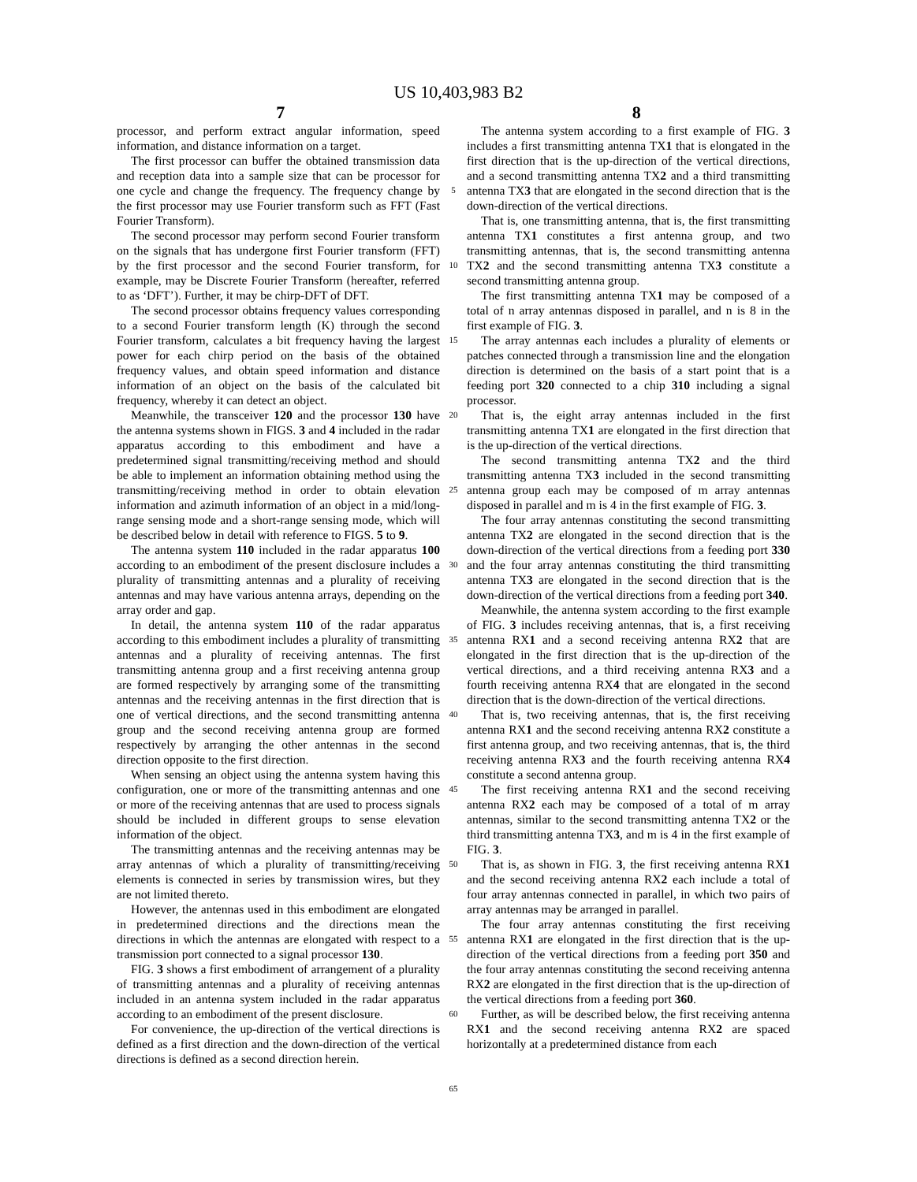US 10,403,983 B2
7 8
processor, and perform extract angular information, speed information, and distance information on a target.
The first processor can buffer the obtained transmission data and reception data into a sample size that can be processor for one cycle and change the frequency. The frequency change by the first processor may use Fourier transform such as FFT (Fast Fourier Transform).
The second processor may perform second Fourier transform on the signals that has undergone first Fourier transform (FFT) by the first processor and the second Fourier transform, for example, may be Discrete Fourier Transform (hereafter, referred to as ‘DFT’). Further, it may be chirp-DFT of DFT.
The second processor obtains frequency values corresponding to a second Fourier transform length (K) through the second Fourier transform, calculates a bit frequency having the largest power for each chirp period on the basis of the obtained frequency values, and obtain speed information and distance information of an object on the basis of the calculated bit frequency, whereby it can detect an object.
Meanwhile, the transceiver 120 and the processor 130 have the antenna systems shown in FIGS. 3 and 4 included in the radar apparatus according to this embodiment and have a predetermined signal transmitting/receiving method and should be able to implement an information obtaining method using the transmitting/receiving method in order to obtain elevation information and azimuth information of an object in a mid/long-range sensing mode and a short-range sensing mode, which will be described below in detail with reference to FIGS. 5 to 9.
The antenna system 110 included in the radar apparatus 100 according to an embodiment of the present disclosure includes a plurality of transmitting antennas and a plurality of receiving antennas and may have various antenna arrays, depending on the array order and gap.
In detail, the antenna system 110 of the radar apparatus according to this embodiment includes a plurality of transmitting antennas and a plurality of receiving antennas. The first transmitting antenna group and a first receiving antenna group are formed respectively by arranging some of the transmitting antennas and the receiving antennas in the first direction that is one of vertical directions, and the second transmitting antenna group and the second receiving antenna group are formed respectively by arranging the other antennas in the second direction opposite to the first direction.
When sensing an object using the antenna system having this configuration, one or more of the transmitting antennas and one or more of the receiving antennas that are used to process signals should be included in different groups to sense elevation information of the object.
The transmitting antennas and the receiving antennas may be array antennas of which a plurality of transmitting/receiving elements is connected in series by transmission wires, but they are not limited thereto.
However, the antennas used in this embodiment are elongated in predetermined directions and the directions mean the directions in which the antennas are elongated with respect to a transmission port connected to a signal processor 130.
FIG. 3 shows a first embodiment of arrangement of a plurality of transmitting antennas and a plurality of receiving antennas included in an antenna system included in the radar apparatus according to an embodiment of the present disclosure.
For convenience, the up-direction of the vertical directions is defined as a first direction and the down-direction of the vertical directions is defined as a second direction herein.
5
10
15
20
25
30
35
40
45
50
55
60
65
The antenna system according to a first example of FIG. 3 includes a first transmitting antenna TX1 that is elongated in the first direction that is the up-direction of the vertical directions, and a second transmitting antenna TX2 and a third transmitting antenna TX3 that are elongated in the second direction that is the down-direction of the vertical directions.
That is, one transmitting antenna, that is, the first transmitting antenna TX1 constitutes a first antenna group, and two transmitting antennas, that is, the second transmitting antenna TX2 and the second transmitting antenna TX3 constitute a second transmitting antenna group.
The first transmitting antenna TX1 may be composed of a total of n array antennas disposed in parallel, and n is 8 in the first example of FIG. 3.
The array antennas each includes a plurality of elements or patches connected through a transmission line and the elongation direction is determined on the basis of a start point that is a feeding port 320 connected to a chip 310 including a signal processor.
That is, the eight array antennas included in the first transmitting antenna TX1 are elongated in the first direction that is the up-direction of the vertical directions.
The second transmitting antenna TX2 and the third transmitting antenna TX3 included in the second transmitting antenna group each may be composed of m array antennas disposed in parallel and m is 4 in the first example of FIG. 3.
The four array antennas constituting the second transmitting antenna TX2 are elongated in the second direction that is the down-direction of the vertical directions from a feeding port 330 and the four array antennas constituting the third transmitting antenna TX3 are elongated in the second direction that is the down-direction of the vertical directions from a feeding port 340.
Meanwhile, the antenna system according to the first example of FIG. 3 includes receiving antennas, that is, a first receiving antenna RX1 and a second receiving antenna RX2 that are elongated in the first direction that is the up-direction of the vertical directions, and a third receiving antenna RX3 and a fourth receiving antenna RX4 that are elongated in the second direction that is the down-direction of the vertical directions.
That is, two receiving antennas, that is, the first receiving antenna RX1 and the second receiving antenna RX2 constitute a first antenna group, and two receiving antennas, that is, the third receiving antenna RX3 and the fourth receiving antenna RX4 constitute a second antenna group.
The first receiving antenna RX1 and the second receiving antenna RX2 each may be composed of a total of m array antennas, similar to the second transmitting antenna TX2 or the third transmitting antenna TX3, and m is 4 in the first example of FIG. 3.
That is, as shown in FIG. 3, the first receiving antenna RX1 and the second receiving antenna RX2 each include a total of four array antennas connected in parallel, in which two pairs of array antennas may be arranged in parallel.
The four array antennas constituting the first receiving antenna RX1 are elongated in the first direction that is the up-direction of the vertical directions from a feeding port 350 and the four array antennas constituting the second receiving antenna RX2 are elongated in the first direction that is the up-direction of the vertical directions from a feeding port 360.
Further, as will be described below, the first receiving antenna RX1 and the second receiving antenna RX2 are spaced horizontally at a predetermined distance from each